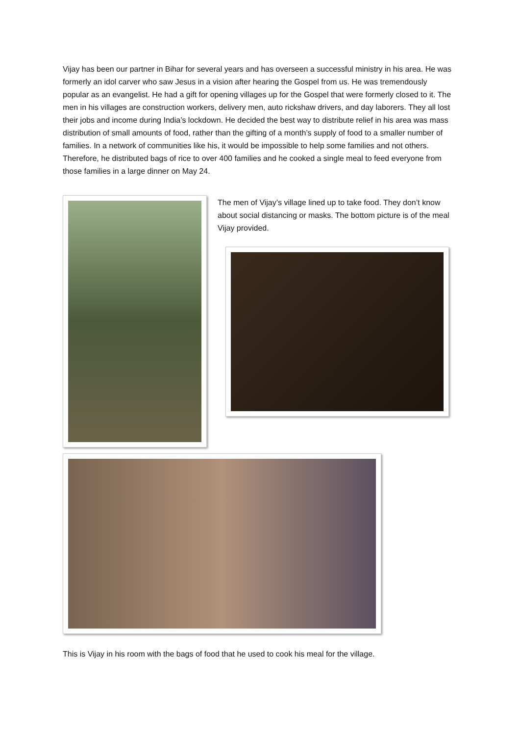Vijay has been our partner in Bihar for several years and has overseen a successful ministry in his area. He was formerly an idol carver who saw Jesus in a vision after hearing the Gospel from us. He was tremendously popular as an evangelist. He had a gift for opening villages up for the Gospel that were formerly closed to it. The men in his villages are construction workers, delivery men, auto rickshaw drivers, and day laborers. They all lost their jobs and income during India’s lockdown. He decided the best way to distribute relief in his area was mass distribution of small amounts of food, rather than the gifting of a month’s supply of food to a smaller number of families. In a network of communities like his, it would be impossible to help some families and not others. Therefore, he distributed bags of rice to over 400 families and he cooked a single meal to feed everyone from those families in a large dinner on May 24.
The men of Vijay’s village lined up to take food. They don’t know about social distancing or masks. The bottom picture is of the meal Vijay provided.
This is Vijay in his room with the bags of food that he used to cook his meal for the village.